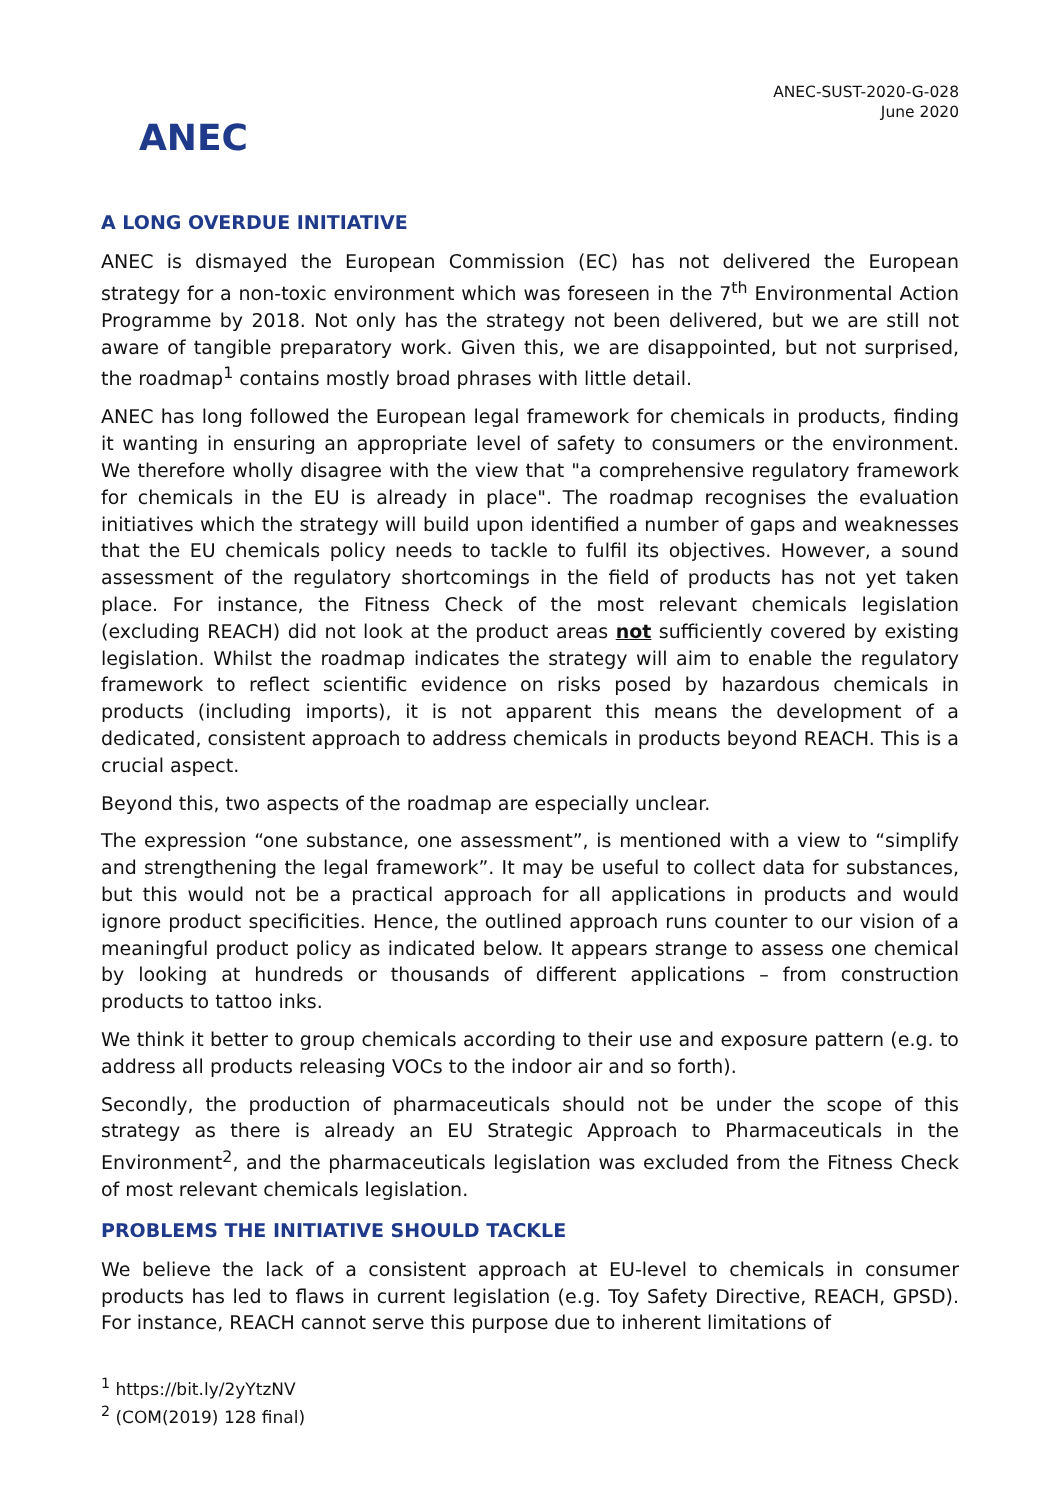ANEC
ANEC-SUST-2020-G-028
June 2020
A LONG OVERDUE INITIATIVE
ANEC is dismayed the European Commission (EC) has not delivered the European strategy for a non-toxic environment which was foreseen in the 7<sup>th</sup> Environmental Action Programme by 2018. Not only has the strategy not been delivered, but we are still not aware of tangible preparatory work. Given this, we are disappointed, but not surprised, the roadmap<sup>1</sup> contains mostly broad phrases with little detail.
ANEC has long followed the European legal framework for chemicals in products, finding it wanting in ensuring an appropriate level of safety to consumers or the environment. We therefore wholly disagree with the view that "a comprehensive regulatory framework for chemicals in the EU is already in place". The roadmap recognises the evaluation initiatives which the strategy will build upon identified a number of gaps and weaknesses that the EU chemicals policy needs to tackle to fulfil its objectives. However, a sound assessment of the regulatory shortcomings in the field of products has not yet taken place. For instance, the Fitness Check of the most relevant chemicals legislation (excluding REACH) did not look at the product areas not sufficiently covered by existing legislation. Whilst the roadmap indicates the strategy will aim to enable the regulatory framework to reflect scientific evidence on risks posed by hazardous chemicals in products (including imports), it is not apparent this means the development of a dedicated, consistent approach to address chemicals in products beyond REACH. This is a crucial aspect.
Beyond this, two aspects of the roadmap are especially unclear.
The expression “one substance, one assessment”, is mentioned with a view to “simplify and strengthening the legal framework”. It may be useful to collect data for substances, but this would not be a practical approach for all applications in products and would ignore product specificities. Hence, the outlined approach runs counter to our vision of a meaningful product policy as indicated below. It appears strange to assess one chemical by looking at hundreds or thousands of different applications – from construction products to tattoo inks.
We think it better to group chemicals according to their use and exposure pattern (e.g. to address all products releasing VOCs to the indoor air and so forth).
Secondly, the production of pharmaceuticals should not be under the scope of this strategy as there is already an EU Strategic Approach to Pharmaceuticals in the Environment<sup>2</sup>, and the pharmaceuticals legislation was excluded from the Fitness Check of most relevant chemicals legislation.
PROBLEMS THE INITIATIVE SHOULD TACKLE
We believe the lack of a consistent approach at EU-level to chemicals in consumer products has led to flaws in current legislation (e.g. Toy Safety Directive, REACH, GPSD). For instance, REACH cannot serve this purpose due to inherent limitations of
<sup>1</sup> https://bit.ly/2yYtzNV
<sup>2</sup> (COM(2019) 128 final)